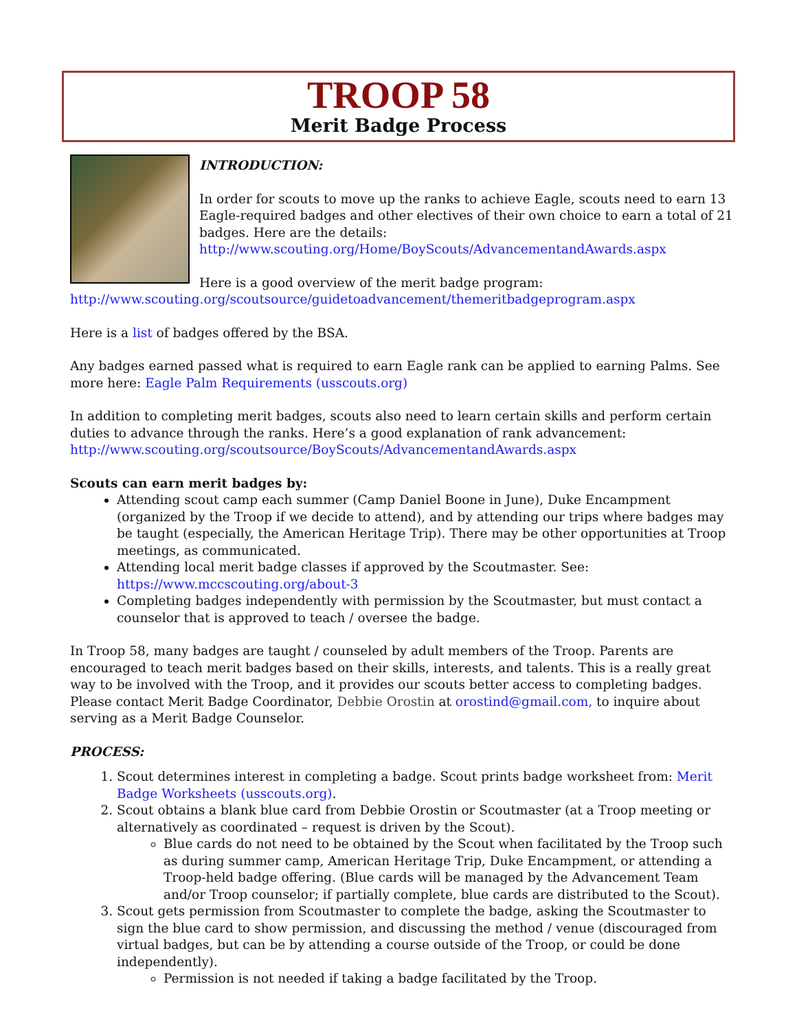TROOP 58
Merit Badge Process
INTRODUCTION:
In order for scouts to move up the ranks to achieve Eagle, scouts need to earn 13 Eagle-required badges and other electives of their own choice to earn a total of 21 badges. Here are the details: http://www.scouting.org/Home/BoyScouts/AdvancementandAwards.aspx
Here is a good overview of the merit badge program: http://www.scouting.org/scoutsource/guidetoadvancement/themeritbadgeprogram.aspx
Here is a list of badges offered by the BSA.
Any badges earned passed what is required to earn Eagle rank can be applied to earning Palms. See more here: Eagle Palm Requirements (usscouts.org)
In addition to completing merit badges, scouts also need to learn certain skills and perform certain duties to advance through the ranks. Here’s a good explanation of rank advancement: http://www.scouting.org/scoutsource/BoyScouts/AdvancementandAwards.aspx
Scouts can earn merit badges by:
Attending scout camp each summer (Camp Daniel Boone in June), Duke Encampment (organized by the Troop if we decide to attend), and by attending our trips where badges may be taught (especially, the American Heritage Trip). There may be other opportunities at Troop meetings, as communicated.
Attending local merit badge classes if approved by the Scoutmaster. See: https://www.mccscouting.org/about-3
Completing badges independently with permission by the Scoutmaster, but must contact a counselor that is approved to teach / oversee the badge.
In Troop 58, many badges are taught / counseled by adult members of the Troop. Parents are encouraged to teach merit badges based on their skills, interests, and talents. This is a really great way to be involved with the Troop, and it provides our scouts better access to completing badges. Please contact Merit Badge Coordinator, Debbie Orostin at orostind@gmail.com, to inquire about serving as a Merit Badge Counselor.
PROCESS:
1. Scout determines interest in completing a badge. Scout prints badge worksheet from: Merit Badge Worksheets (usscouts.org).
2. Scout obtains a blank blue card from Debbie Orostin or Scoutmaster (at a Troop meeting or alternatively as coordinated – request is driven by the Scout).
Blue cards do not need to be obtained by the Scout when facilitated by the Troop such as during summer camp, American Heritage Trip, Duke Encampment, or attending a Troop-held badge offering. (Blue cards will be managed by the Advancement Team and/or Troop counselor; if partially complete, blue cards are distributed to the Scout).
3. Scout gets permission from Scoutmaster to complete the badge, asking the Scoutmaster to sign the blue card to show permission, and discussing the method / venue (discouraged from virtual badges, but can be by attending a course outside of the Troop, or could be done independently).
Permission is not needed if taking a badge facilitated by the Troop.